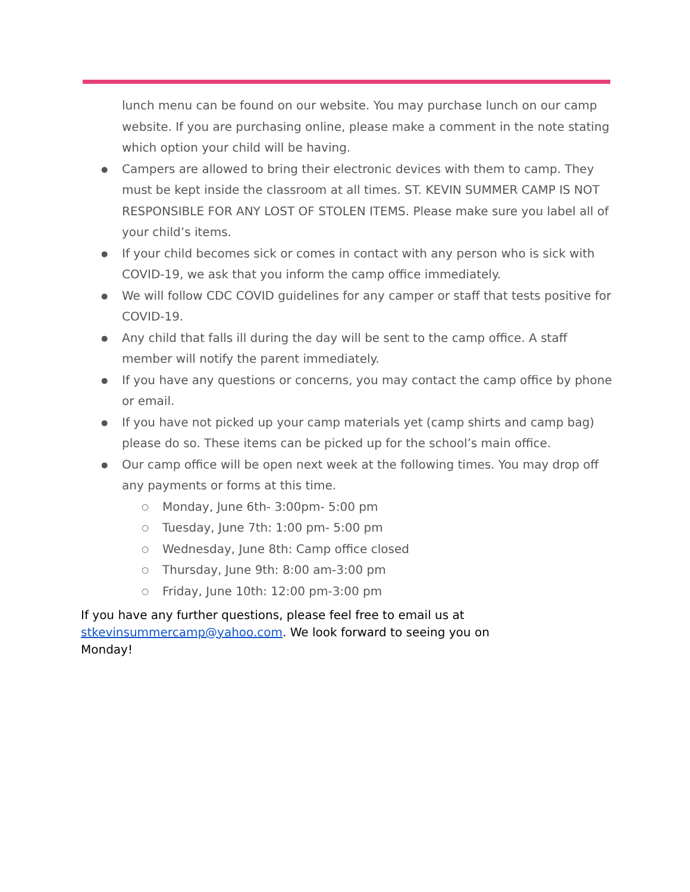lunch menu can be found on our website. You may purchase lunch on our camp website. If you are purchasing online, please make a comment in the note stating which option your child will be having.
Campers are allowed to bring their electronic devices with them to camp. They must be kept inside the classroom at all times. ST. KEVIN SUMMER CAMP IS NOT RESPONSIBLE FOR ANY LOST OF STOLEN ITEMS. Please make sure you label all of your child’s items.
If your child becomes sick or comes in contact with any person who is sick with COVID-19, we ask that you inform the camp office immediately.
We will follow CDC COVID guidelines for any camper or staff that tests positive for COVID-19.
Any child that falls ill during the day will be sent to the camp office. A staff member will notify the parent immediately.
If you have any questions or concerns, you may contact the camp office by phone or email.
If you have not picked up your camp materials yet (camp shirts and camp bag) please do so. These items can be picked up for the school’s main office.
Our camp office will be open next week at the following times. You may drop off any payments or forms at this time.
Monday, June 6th- 3:00pm- 5:00 pm
Tuesday, June 7th: 1:00 pm- 5:00 pm
Wednesday, June 8th: Camp office closed
Thursday, June 9th: 8:00 am-3:00 pm
Friday, June 10th: 12:00 pm-3:00 pm
If you have any further questions, please feel free to email us at stkevinsummercamp@yahoo.com. We look forward to seeing you on Monday!